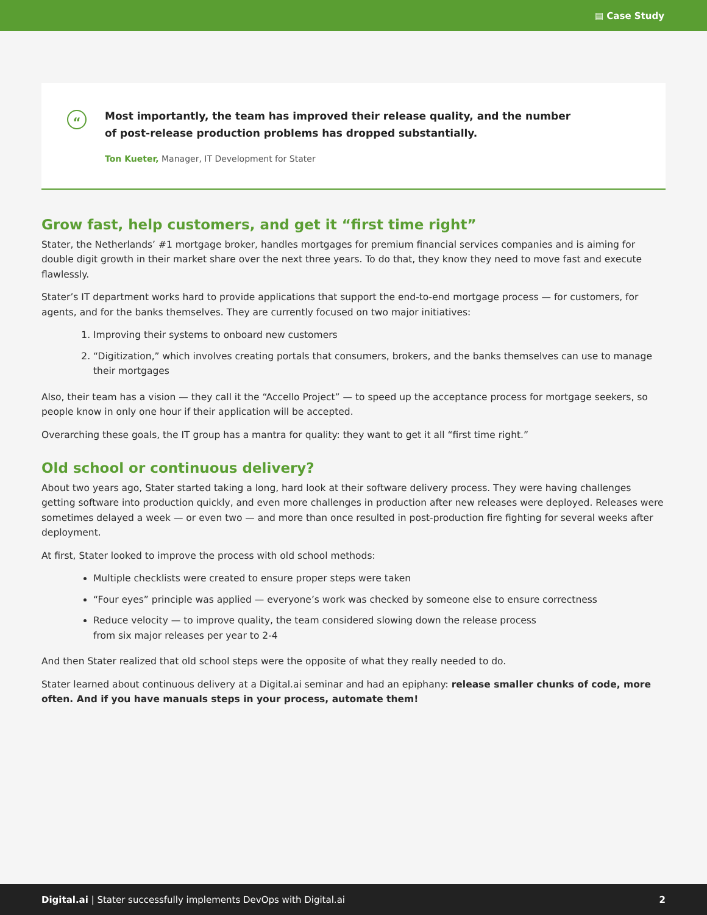▤ Case Study
“
Most importantly, the team has improved their release quality, and the number of post-release production problems has dropped substantially.
Ton Kueter, Manager, IT Development for Stater
Grow fast, help customers, and get it “first time right”
Stater, the Netherlands’ #1 mortgage broker, handles mortgages for premium financial services companies and is aiming for double digit growth in their market share over the next three years. To do that, they know they need to move fast and execute flawlessly.
Stater’s IT department works hard to provide applications that support the end-to-end mortgage process — for customers, for agents, and for the banks themselves. They are currently focused on two major initiatives:
1. Improving their systems to onboard new customers
2. “Digitization,” which involves creating portals that consumers, brokers, and the banks themselves can use to manage their mortgages
Also, their team has a vision — they call it the “Accello Project” — to speed up the acceptance process for mortgage seekers, so people know in only one hour if their application will be accepted.
Overarching these goals, the IT group has a mantra for quality: they want to get it all “first time right.”
Old school or continuous delivery?
About two years ago, Stater started taking a long, hard look at their software delivery process. They were having challenges getting software into production quickly, and even more challenges in production after new releases were deployed. Releases were sometimes delayed a week — or even two — and more than once resulted in post-production fire fighting for several weeks after deployment.
At first, Stater looked to improve the process with old school methods:
Multiple checklists were created to ensure proper steps were taken
“Four eyes” principle was applied — everyone’s work was checked by someone else to ensure correctness
Reduce velocity — to improve quality, the team considered slowing down the release process
from six major releases per year to 2-4
And then Stater realized that old school steps were the opposite of what they really needed to do.
Stater learned about continuous delivery at a Digital.ai seminar and had an epiphany: release smaller chunks of code, more often. And if you have manuals steps in your process, automate them!
Digital.ai | Stater successfully implements DevOps with Digital.ai 2